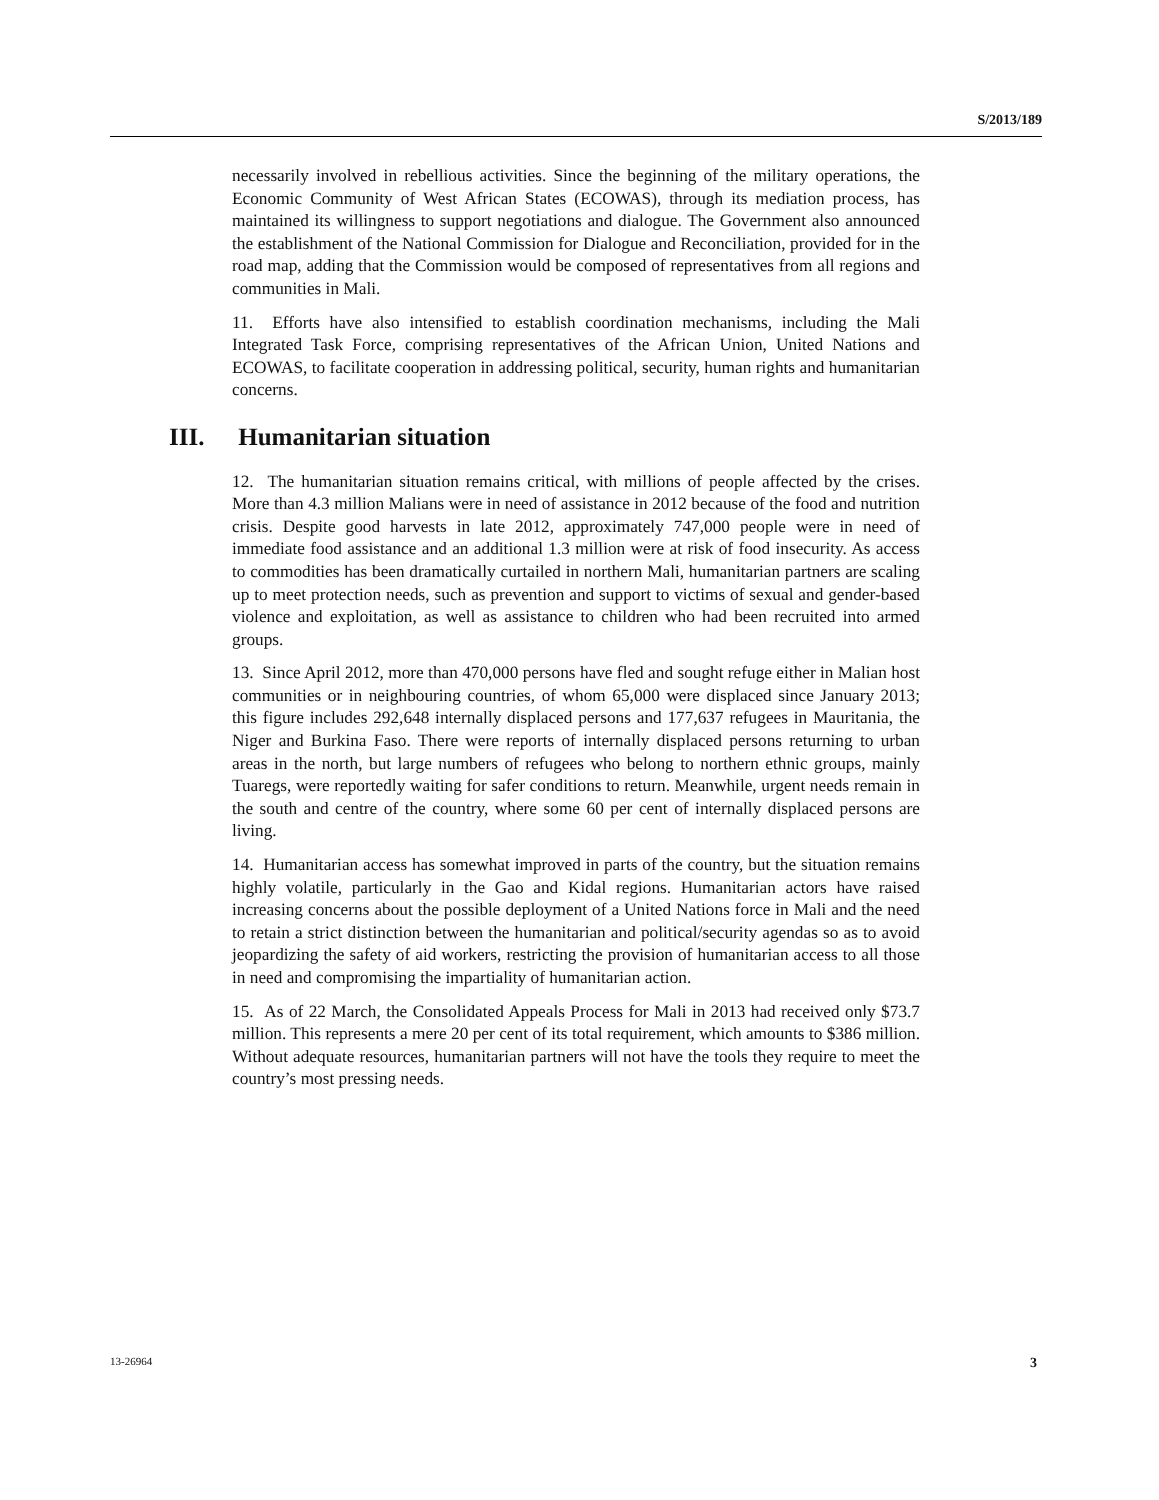S/2013/189
necessarily involved in rebellious activities. Since the beginning of the military operations, the Economic Community of West African States (ECOWAS), through its mediation process, has maintained its willingness to support negotiations and dialogue. The Government also announced the establishment of the National Commission for Dialogue and Reconciliation, provided for in the road map, adding that the Commission would be composed of representatives from all regions and communities in Mali.
11. Efforts have also intensified to establish coordination mechanisms, including the Mali Integrated Task Force, comprising representatives of the African Union, United Nations and ECOWAS, to facilitate cooperation in addressing political, security, human rights and humanitarian concerns.
III. Humanitarian situation
12. The humanitarian situation remains critical, with millions of people affected by the crises. More than 4.3 million Malians were in need of assistance in 2012 because of the food and nutrition crisis. Despite good harvests in late 2012, approximately 747,000 people were in need of immediate food assistance and an additional 1.3 million were at risk of food insecurity. As access to commodities has been dramatically curtailed in northern Mali, humanitarian partners are scaling up to meet protection needs, such as prevention and support to victims of sexual and gender-based violence and exploitation, as well as assistance to children who had been recruited into armed groups.
13. Since April 2012, more than 470,000 persons have fled and sought refuge either in Malian host communities or in neighbouring countries, of whom 65,000 were displaced since January 2013; this figure includes 292,648 internally displaced persons and 177,637 refugees in Mauritania, the Niger and Burkina Faso. There were reports of internally displaced persons returning to urban areas in the north, but large numbers of refugees who belong to northern ethnic groups, mainly Tuaregs, were reportedly waiting for safer conditions to return. Meanwhile, urgent needs remain in the south and centre of the country, where some 60 per cent of internally displaced persons are living.
14. Humanitarian access has somewhat improved in parts of the country, but the situation remains highly volatile, particularly in the Gao and Kidal regions. Humanitarian actors have raised increasing concerns about the possible deployment of a United Nations force in Mali and the need to retain a strict distinction between the humanitarian and political/security agendas so as to avoid jeopardizing the safety of aid workers, restricting the provision of humanitarian access to all those in need and compromising the impartiality of humanitarian action.
15. As of 22 March, the Consolidated Appeals Process for Mali in 2013 had received only $73.7 million. This represents a mere 20 per cent of its total requirement, which amounts to $386 million. Without adequate resources, humanitarian partners will not have the tools they require to meet the country’s most pressing needs.
13-26964 3